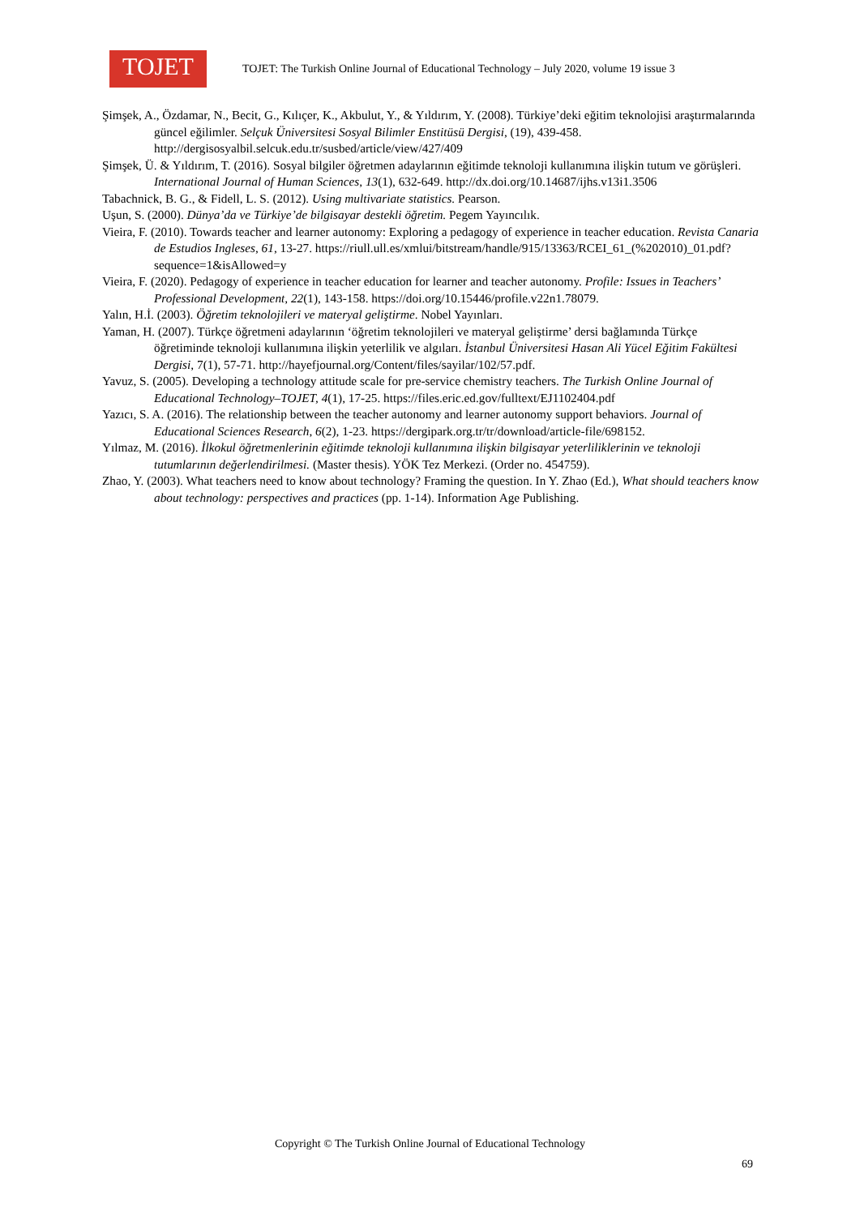TOJET
TOJET: The Turkish Online Journal of Educational Technology – July 2020, volume 19 issue 3
Şimşek, A., Özdamar, N., Becit, G., Kılıçer, K., Akbulut, Y., & Yıldırım, Y. (2008). Türkiye’deki eğitim teknolojisi araştırmalarında güncel eğilimler. Selçuk Üniversitesi Sosyal Bilimler Enstitüsü Dergisi, (19), 439-458. http://dergisosyalbil.selcuk.edu.tr/susbed/article/view/427/409
Şimşek, Ü. & Yıldırım, T. (2016). Sosyal bilgiler öğretmen adaylarının eğitimde teknoloji kullanımına ilişkin tutum ve görüşleri. International Journal of Human Sciences, 13(1), 632-649. http://dx.doi.org/10.14687/ijhs.v13i1.3506
Tabachnick, B. G., & Fidell, L. S. (2012). Using multivariate statistics. Pearson.
Uşun, S. (2000). Dünya’da ve Türkiye’de bilgisayar destekli öğretim. Pegem Yayıncılık.
Vieira, F. (2010). Towards teacher and learner autonomy: Exploring a pedagogy of experience in teacher education. Revista Canaria de Estudios Ingleses, 61, 13-27. https://riull.ull.es/xmlui/bitstream/handle/915/13363/RCEI_61_(%202010)_01.pdf?sequence=1&isAllowed=y
Vieira, F. (2020). Pedagogy of experience in teacher education for learner and teacher autonomy. Profile: Issues in Teachers’ Professional Development, 22(1), 143-158. https://doi.org/10.15446/profile.v22n1.78079.
Yalın, H.İ. (2003). Öğretim teknolojileri ve materyal geliştirme. Nobel Yayınları.
Yaman, H. (2007). Türkçe öğretmeni adaylarının ‘öğretim teknolojileri ve materyal geliştirme’ dersi bağlamında Türkçe öğretiminde teknoloji kullanımına ilişkin yeterlilik ve algıları. İstanbul Üniversitesi Hasan Ali Yücel Eğitim Fakültesi Dergisi, 7(1), 57-71. http://hayefjournal.org/Content/files/sayilar/102/57.pdf.
Yavuz, S. (2005). Developing a technology attitude scale for pre-service chemistry teachers. The Turkish Online Journal of Educational Technology–TOJET, 4(1), 17-25. https://files.eric.ed.gov/fulltext/EJ1102404.pdf
Yazıcı, S. A. (2016). The relationship between the teacher autonomy and learner autonomy support behaviors. Journal of Educational Sciences Research, 6(2), 1-23. https://dergipark.org.tr/tr/download/article-file/698152.
Yılmaz, M. (2016). İlkokul öğretmenlerinin eğitimde teknoloji kullanımına ilişkin bilgisayar yeterliliklerinin ve teknoloji tutumlarının değerlendirilmesi. (Master thesis). YÖK Tez Merkezi. (Order no. 454759).
Zhao, Y. (2003). What teachers need to know about technology? Framing the question. In Y. Zhao (Ed.), What should teachers know about technology: perspectives and practices (pp. 1-14). Information Age Publishing.
Copyright © The Turkish Online Journal of Educational Technology
69